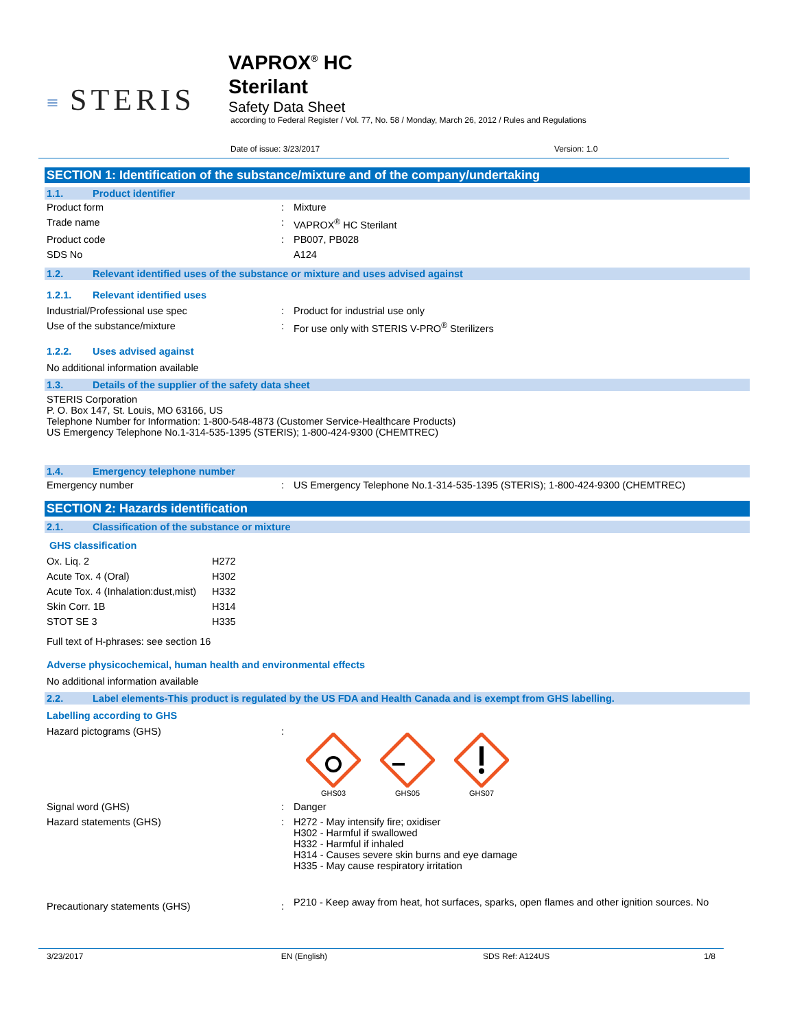≡ STERIS
VAPROX<sup>®</sup> HC
Sterilant
Safety Data Sheet
according to Federal Register / Vol. 77, No. 58 / Monday, March 26, 2012 / Rules and Regulations
Date of issue: 3/23/2017 Version: 1.0
SECTION 1: Identification of the substance/mixture and of the company/undertaking
1.1. Product identifier
| Product form | : | Mixture |
| Trade name | : | VAPROX<sup>®</sup> HC Sterilant |
| Product code | : | PB007, PB028 |
| SDS No | | A124 |
1.2. Relevant identified uses of the substance or mixture and uses advised against
1.2.1. Relevant identified uses
| Industrial/Professional use spec | : | Product for industrial use only |
| Use of the substance/mixture | : | For use only with STERIS V-PRO<sup>®</sup> Sterilizers |
1.2.2. Uses advised against
No additional information available
1.3. Details of the supplier of the safety data sheet
STERIS Corporation
P. O. Box 147, St. Louis, MO 63166, US
Telephone Number for Information: 1-800-548-4873 (Customer Service-Healthcare Products)
US Emergency Telephone No.1-314-535-1395 (STERIS); 1-800-424-9300 (CHEMTREC)
1.4. Emergency telephone number
| Emergency number | : | US Emergency Telephone No.1-314-535-1395 (STERIS); 1-800-424-9300 (CHEMTREC) |
SECTION 2: Hazards identification
2.1. Classification of the substance or mixture
GHS classification
| Ox. Liq. 2 | H272 |
| Acute Tox. 4 (Oral) | H302 |
| Acute Tox. 4 (Inhalation:dust,mist) | H332 |
| Skin Corr. 1B | H314 |
| STOT SE 3 | H335 |
Full text of H-phrases: see section 16
Adverse physicochemical, human health and environmental effects
No additional information available
2.2. Label elements-This product is regulated by the US FDA and Health Canada and is exempt from GHS labelling.
Labelling according to GHS
| Hazard pictograms (GHS) | : | GHS03 GHS05 GHS07 |
| Signal word (GHS) | : | Danger |
| Hazard statements (GHS) | : | H272 - May intensify fire; oxidiser H302 - Harmful if swallowed H332 - Harmful if inhaled H314 - Causes severe skin burns and eye damage H335 - May cause respiratory irritation |
| Precautionary statements (GHS) | : | P210 - Keep away from heat, hot surfaces, sparks, open flames and other ignition sources. No |
3/23/2017 EN (English) SDS Ref: A124US 1/8